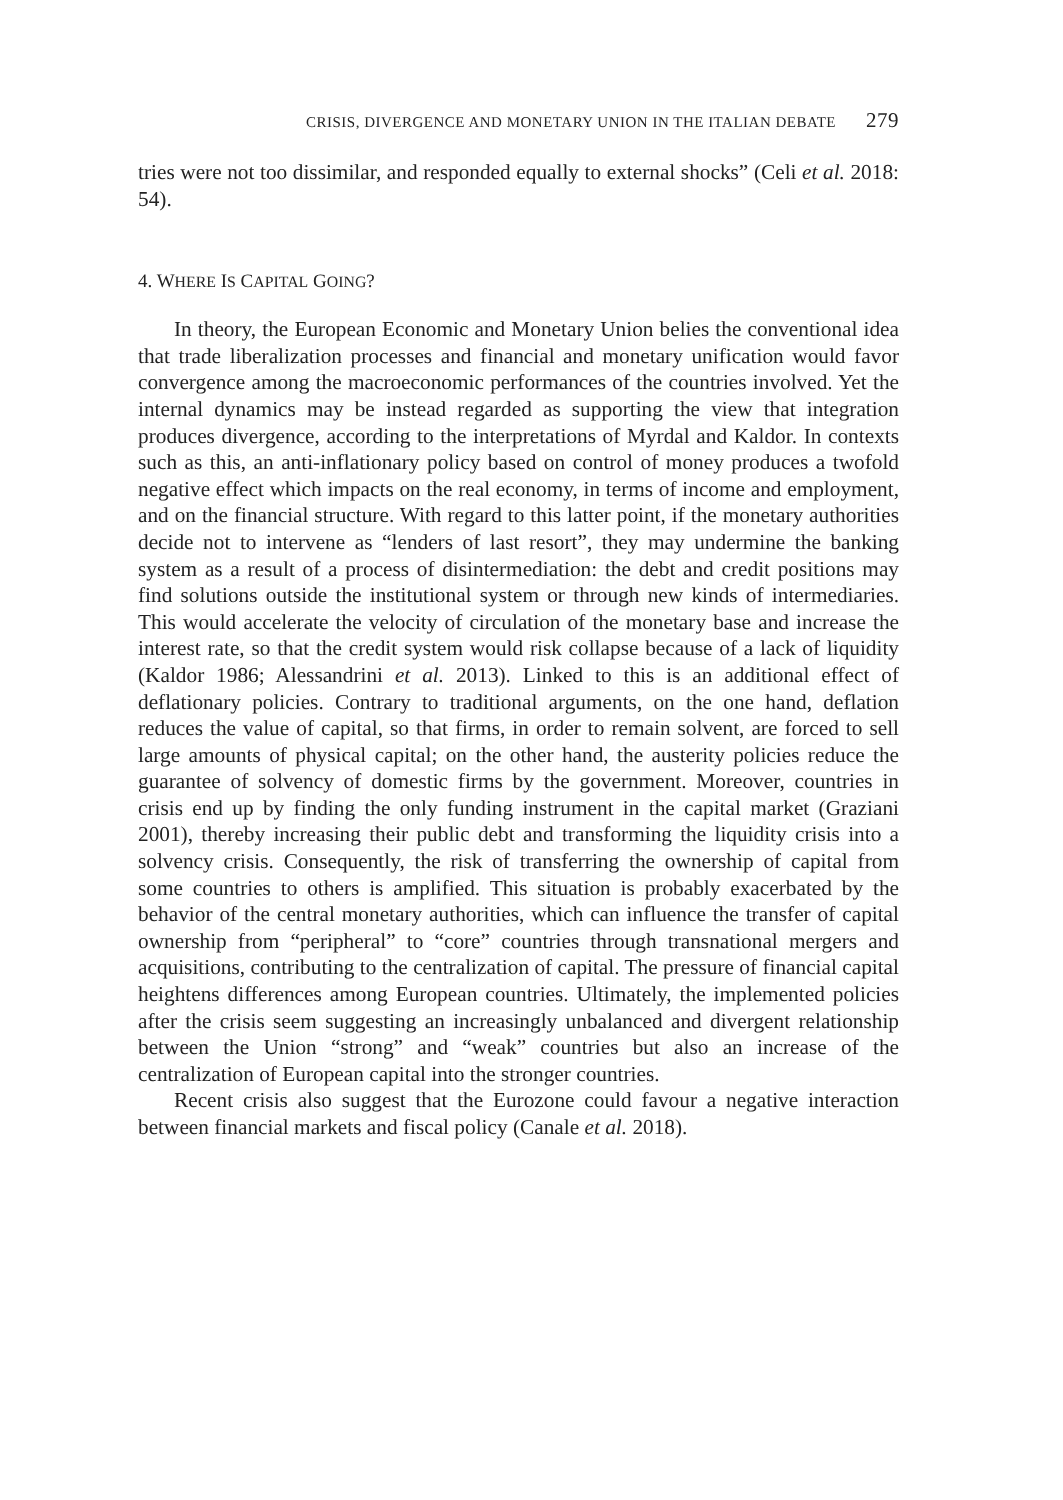CRISIS, DIVERGENCE AND MONETARY UNION IN THE ITALIAN DEBATE 279
tries were not too dissimilar, and responded equally to external shocks” (Celi et al. 2018: 54).
4. WHERE IS CAPITAL GOING?
In theory, the European Economic and Monetary Union belies the conventional idea that trade liberalization processes and financial and monetary unification would favor convergence among the macroeconomic performances of the countries involved. Yet the internal dynamics may be instead regarded as supporting the view that integration produces divergence, according to the interpretations of Myrdal and Kaldor. In contexts such as this, an anti-inflationary policy based on control of money produces a twofold negative effect which impacts on the real economy, in terms of income and employment, and on the financial structure. With regard to this latter point, if the monetary authorities decide not to intervene as “lenders of last resort”, they may undermine the banking system as a result of a process of disintermediation: the debt and credit positions may find solutions outside the institutional system or through new kinds of intermediaries. This would accelerate the velocity of circulation of the monetary base and increase the interest rate, so that the credit system would risk collapse because of a lack of liquidity (Kaldor 1986; Alessandrini et al. 2013). Linked to this is an additional effect of deflationary policies. Contrary to traditional arguments, on the one hand, deflation reduces the value of capital, so that firms, in order to remain solvent, are forced to sell large amounts of physical capital; on the other hand, the austerity policies reduce the guarantee of solvency of domestic firms by the government. Moreover, countries in crisis end up by finding the only funding instrument in the capital market (Graziani 2001), thereby increasing their public debt and transforming the liquidity crisis into a solvency crisis. Consequently, the risk of transferring the ownership of capital from some countries to others is amplified. This situation is probably exacerbated by the behavior of the central monetary authorities, which can influence the transfer of capital ownership from “peripheral” to “core” countries through transnational mergers and acquisitions, contributing to the centralization of capital. The pressure of financial capital heightens differences among European countries. Ultimately, the implemented policies after the crisis seem suggesting an increasingly unbalanced and divergent relationship between the Union “strong” and “weak” countries but also an increase of the centralization of European capital into the stronger countries.
Recent crisis also suggest that the Eurozone could favour a negative interaction between financial markets and fiscal policy (Canale et al. 2018).